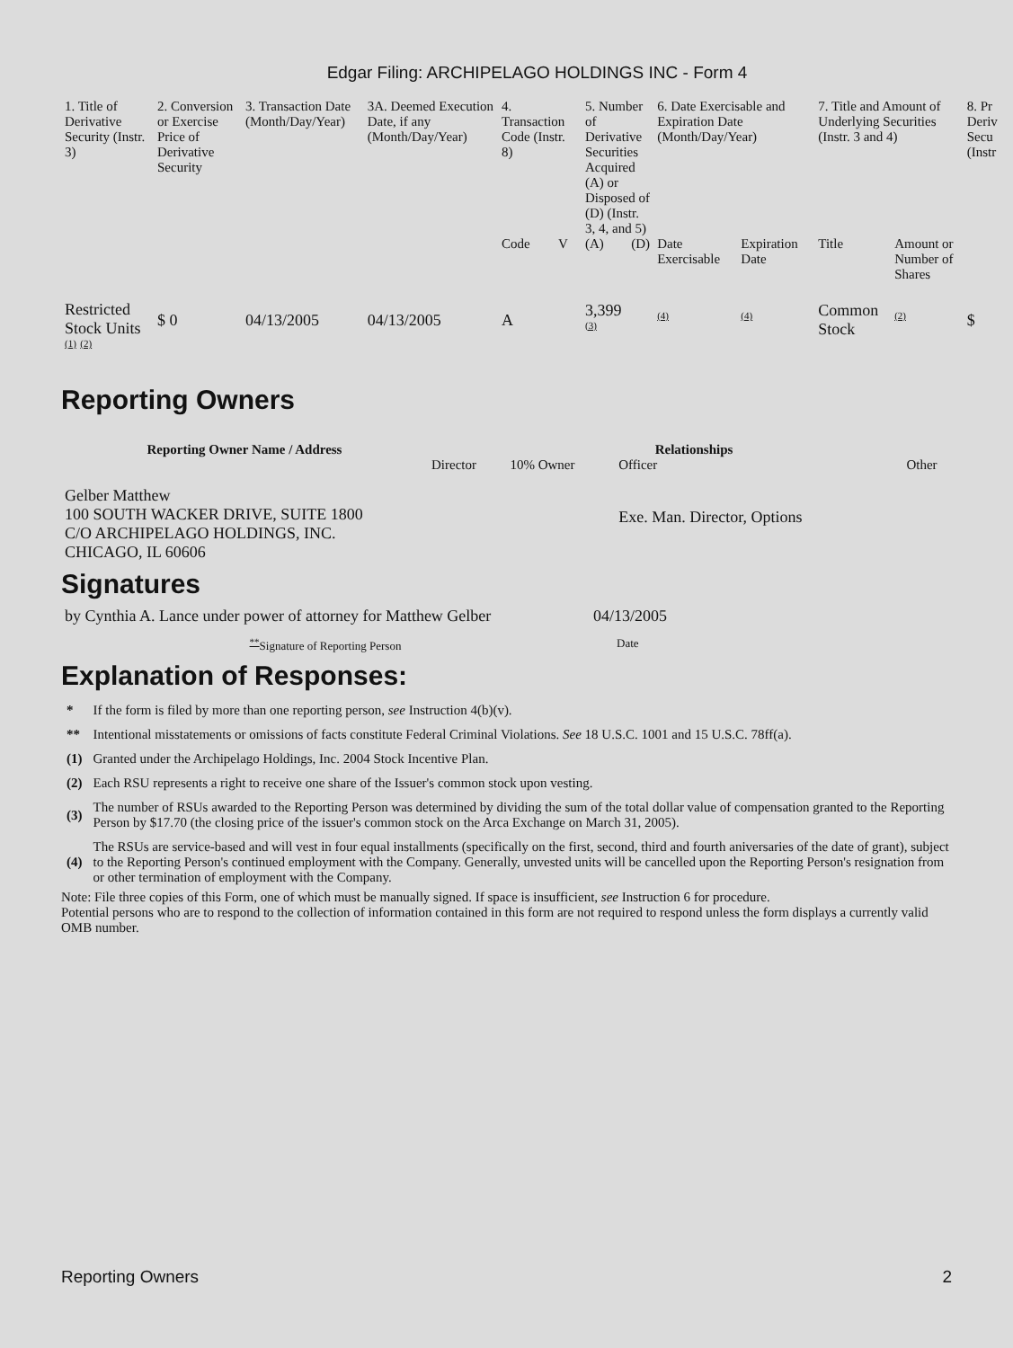Edgar Filing: ARCHIPELAGO HOLDINGS INC - Form 4
| 1. Title of Derivative Security (Instr. 3) | 2. Conversion or Exercise Price of Derivative Security | 3. Transaction Date (Month/Day/Year) | 3A. Deemed Execution Date, if any (Month/Day/Year) | 4. Transaction Code (Instr. 8) | | 5. Number of Derivative Securities Acquired (A) or Disposed of (D) (Instr. 3, 4, and 5) | | 6. Date Exercisable and Expiration Date (Month/Day/Year) | | 7. Title and Amount of Underlying Securities (Instr. 3 and 4) | | 8. Pr Deriv Secu (Instr |
| --- | --- | --- | --- | --- | --- | --- | --- | --- | --- | --- | --- | --- |
| | | | | Code | V | (A) | (D) | Date Exercisable | Expiration Date | Title | Amount or Number of Shares | |
| Restricted Stock Units <sup>(1)</sup> <sup>(2)</sup> | $ 0 | 04/13/2005 | 04/13/2005 | A | | 3,399 <sup>(3)</sup> | | <sup>(4)</sup> | <sup>(4)</sup> | Common Stock | <sup>(2)</sup> | $ |
Reporting Owners
| Reporting Owner Name / Address | Relationships | | | |
| --- | --- | --- | --- | --- |
| | Director | 10% Owner | Officer | Other |
| Gelber Matthew 100 SOUTH WACKER DRIVE, SUITE 1800 C/O ARCHIPELAGO HOLDINGS, INC. CHICAGO, IL 60606 | | | Exe. Man. Director, Options | |
Signatures
| by Cynthia A. Lance under power of attorney for Matthew Gelber | 04/13/2005 |
| <sup>**</sup> Signature of Reporting Person | Date |
Explanation of Responses:
| * | If the form is filed by more than one reporting person, see Instruction 4(b)(v). |
| ** | Intentional misstatements or omissions of facts constitute Federal Criminal Violations. See 18 U.S.C. 1001 and 15 U.S.C. 78ff(a). |
| (1) | Granted under the Archipelago Holdings, Inc. 2004 Stock Incentive Plan. |
| (2) | Each RSU represents a right to receive one share of the Issuer's common stock upon vesting. |
| (3) | The number of RSUs awarded to the Reporting Person was determined by dividing the sum of the total dollar value of compensation granted to the Reporting Person by $17.70 (the closing price of the issuer's common stock on the Arca Exchange on March 31, 2005). |
| (4) | The RSUs are service-based and will vest in four equal installments (specifically on the first, second, third and fourth aniversaries of the date of grant), subject to the Reporting Person's continued employment with the Company. Generally, unvested units will be cancelled upon the Reporting Person's resignation from or other termination of employment with the Company. |
Note: File three copies of this Form, one of which must be manually signed. If space is insufficient, see Instruction 6 for procedure.
Potential persons who are to respond to the collection of information contained in this form are not required to respond unless the form displays a currently valid OMB number.
Reporting Owners 2